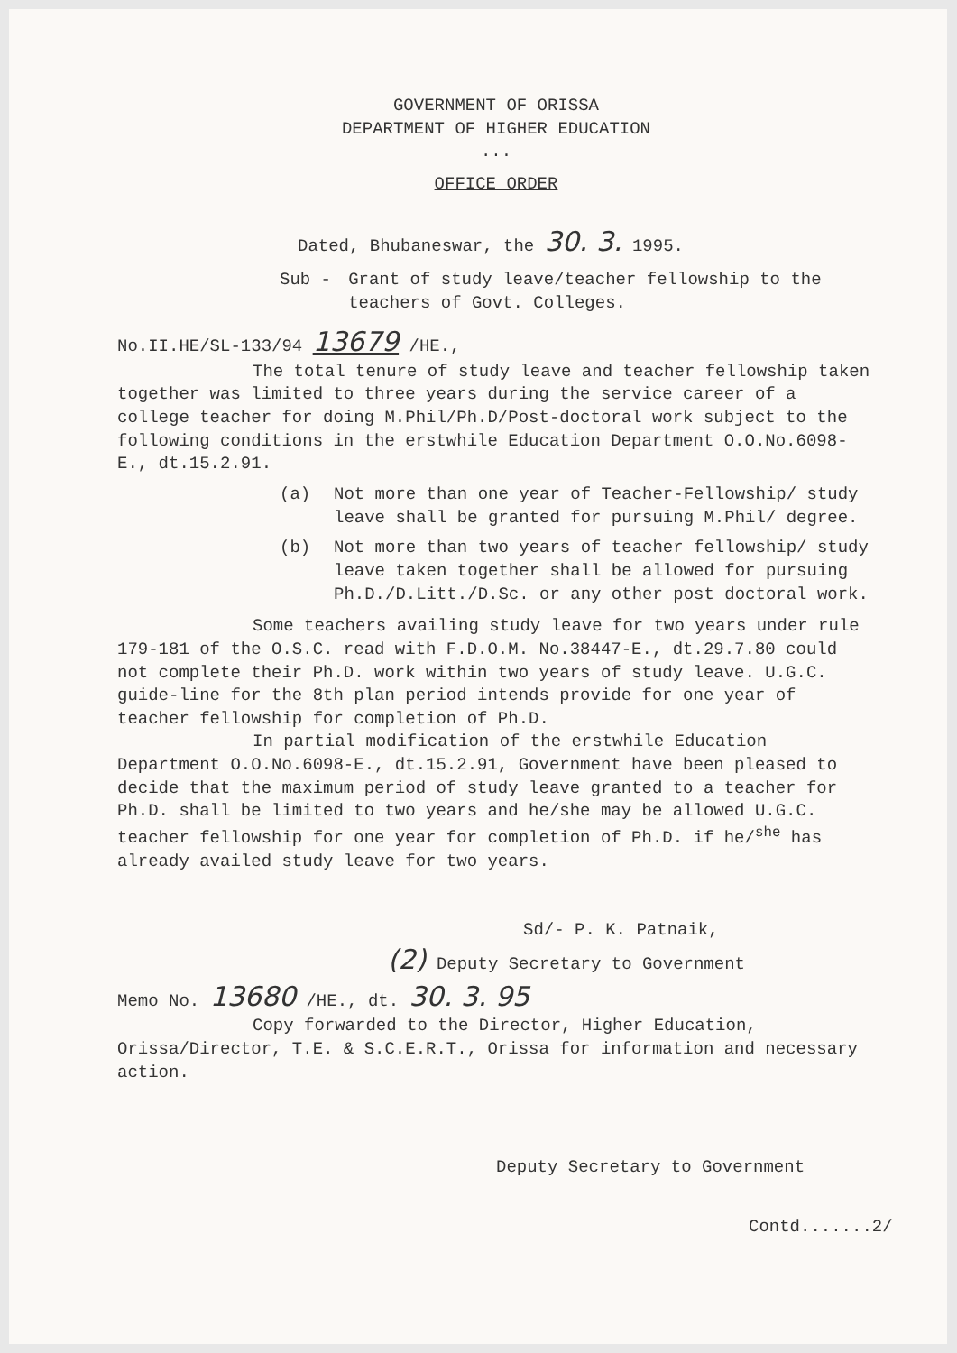GOVERNMENT OF ORISSA
DEPARTMENT OF HIGHER EDUCATION
...
OFFICE ORDER
Dated, Bhubaneswar, the 30. 3. 1995.
Sub - Grant of study leave/teacher fellowship to the teachers of Govt. Colleges.
No.II.HE/SL-133/94 13679 /HE.,
The total tenure of study leave and teacher fellowship taken together was limited to three years during the service career of a college teacher for doing M.Phil/Ph.D/Post-doctoral work subject to the following conditions in the erstwhile Education Department O.O.No.6098-E., dt.15.2.91.
(a) Not more than one year of Teacher-Fellowship/ study leave shall be granted for pursuing M.Phil/ degree.
(b) Not more than two years of teacher fellowship/ study leave taken together shall be allowed for pursuing Ph.D./D.Litt./D.Sc. or any other post doctoral work.
Some teachers availing study leave for two years under rule 179-181 of the O.S.C. read with F.D.O.M. No.38447-E., dt.29.7.80 could not complete their Ph.D. work within two years of study leave. U.G.C. guide-line for the 8th plan period intends provide for one year of teacher fellowship for completion of Ph.D.
In partial modification of the erstwhile Education Department O.O.No.6098-E., dt.15.2.91, Government have been pleased to decide that the maximum period of study leave granted to a teacher for Ph.D. shall be limited to two years and he/she may be allowed U.G.C. teacher fellowship for one year for completion of Ph.D. if he/<sup>she</sup> has already availed study leave for two years.
Sd/- P. K. Patnaik,
(2) Deputy Secretary to Government
Memo No. 13680 /HE., dt. 30. 3. 95
Copy forwarded to the Director, Higher Education, Orissa/Director, T.E. & S.C.E.R.T., Orissa for information and necessary action.
Deputy Secretary to Government
Contd.......2/